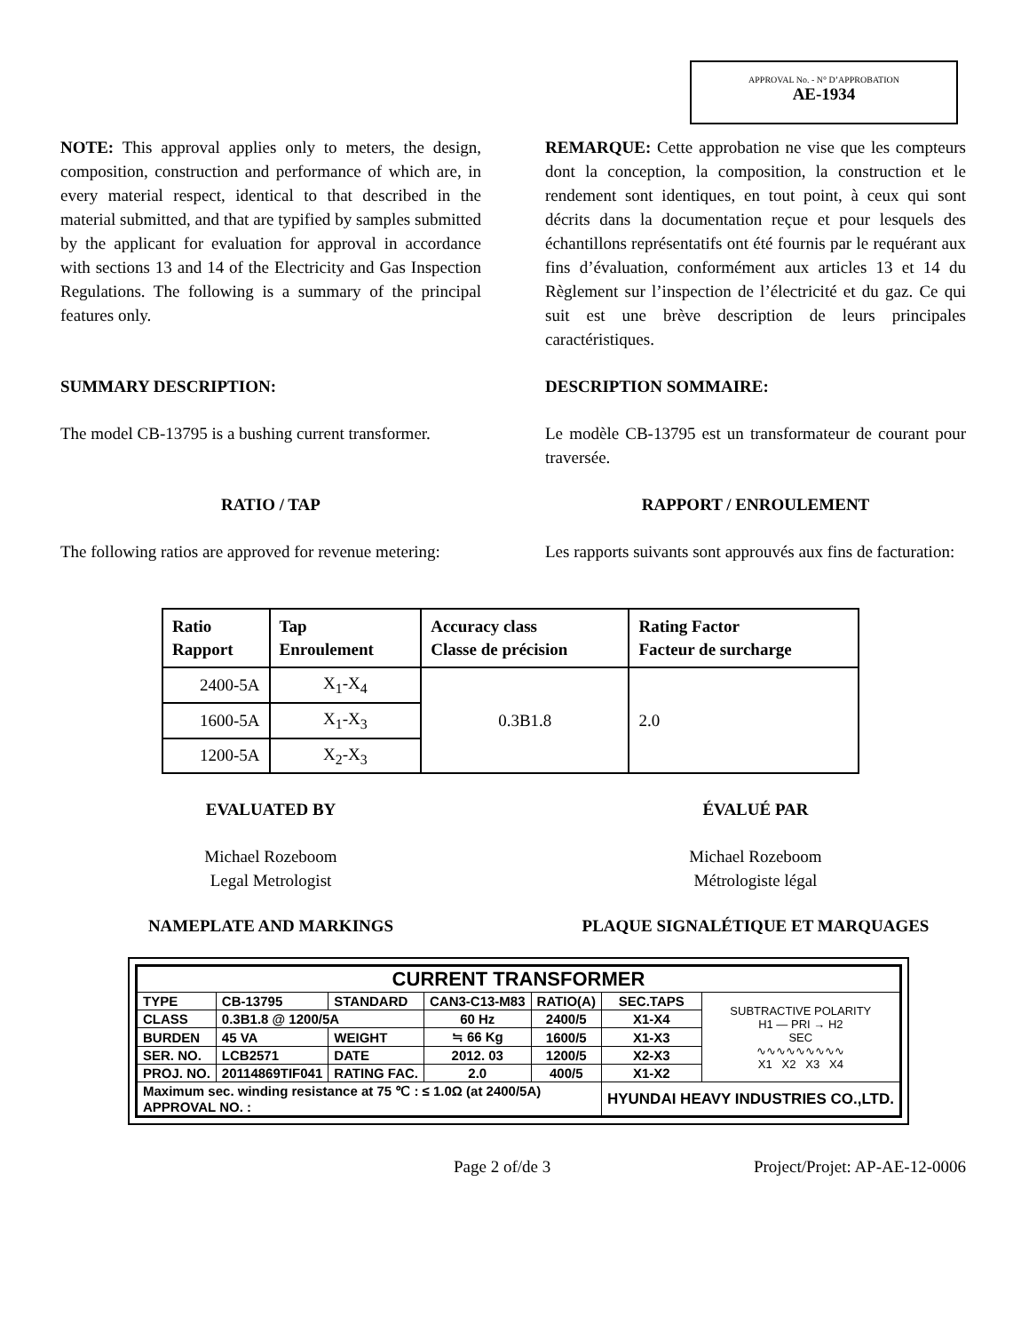APPROVAL No. - N° D’APPROBATION
AE-1934
NOTE: This approval applies only to meters, the design, composition, construction and performance of which are, in every material respect, identical to that described in the material submitted, and that are typified by samples submitted by the applicant for evaluation for approval in accordance with sections 13 and 14 of the Electricity and Gas Inspection Regulations. The following is a summary of the principal features only.
REMARQUE: Cette approbation ne vise que les compteurs dont la conception, la composition, la construction et le rendement sont identiques, en tout point, à ceux qui sont décrits dans la documentation reçue et pour lesquels des échantillons représentatifs ont été fournis par le requérant aux fins d’évaluation, conformément aux articles 13 et 14 du Règlement sur l’inspection de l’électricité et du gaz. Ce qui suit est une brève description de leurs principales caractéristiques.
SUMMARY DESCRIPTION: DESCRIPTION SOMMAIRE:
The model CB-13795 is a bushing current transformer.
Le modèle CB-13795 est un transformateur de courant pour traversée.
RATIO / TAP RAPPORT / ENROULEMENT
The following ratios are approved for revenue metering:
Les rapports suivants sont approuvés aux fins de facturation:
| Ratio Rapport | Tap Enroulement | Accuracy class Classe de précision | Rating Factor Facteur de surcharge |
| --- | --- | --- | --- |
| 2400-5A | X<sub>1</sub>-X<sub>4</sub> | 0.3B1.8 | 2.0 |
| 1600-5A | X<sub>1</sub>-X<sub>3</sub> | | |
| 1200-5A | X<sub>2</sub>-X<sub>3</sub> | | |
EVALUATED BY
Michael Rozeboom
Legal Metrologist
ÉVALUÉ PAR
Michael Rozeboom
Métrologiste légal
NAMEPLATE AND MARKINGS PLAQUE SIGNALÉTIQUE ET MARQUAGES
| CURRENT TRANSFORMER | | | | | | |
| TYPE | CB-13795 | STANDARD | CAN3-C13-M83 | RATIO(A) | SEC.TAPS | SUBTRACTIVE POLARITY H1 — PRI → H2 SEC ∿∿∿∿∿∿∿∿∿ X1 X2 X3 X4 |
| CLASS | 0.3B1.8 @ 1200/5A | | 60 Hz | 2400/5 | X1-X4 | |
| BURDEN | 45 VA | WEIGHT | ≒ 66 Kg | 1600/5 | X1-X3 | |
| SER. NO. | LCB2571 | DATE | 2012. 03 | 1200/5 | X2-X3 | |
| PROJ. NO. | 20114869TIF041 | RATING FAC. | 2.0 | 400/5 | X1-X2 | |
| Maximum sec. winding resistance at 75 ℃ : ≤ 1.0Ω (at 2400/5A) APPROVAL NO. : | | | | | HYUNDAI HEAVY INDUSTRIES CO.,LTD. | |
Page 2 of/de 3 Project/Projet: AP-AE-12-0006